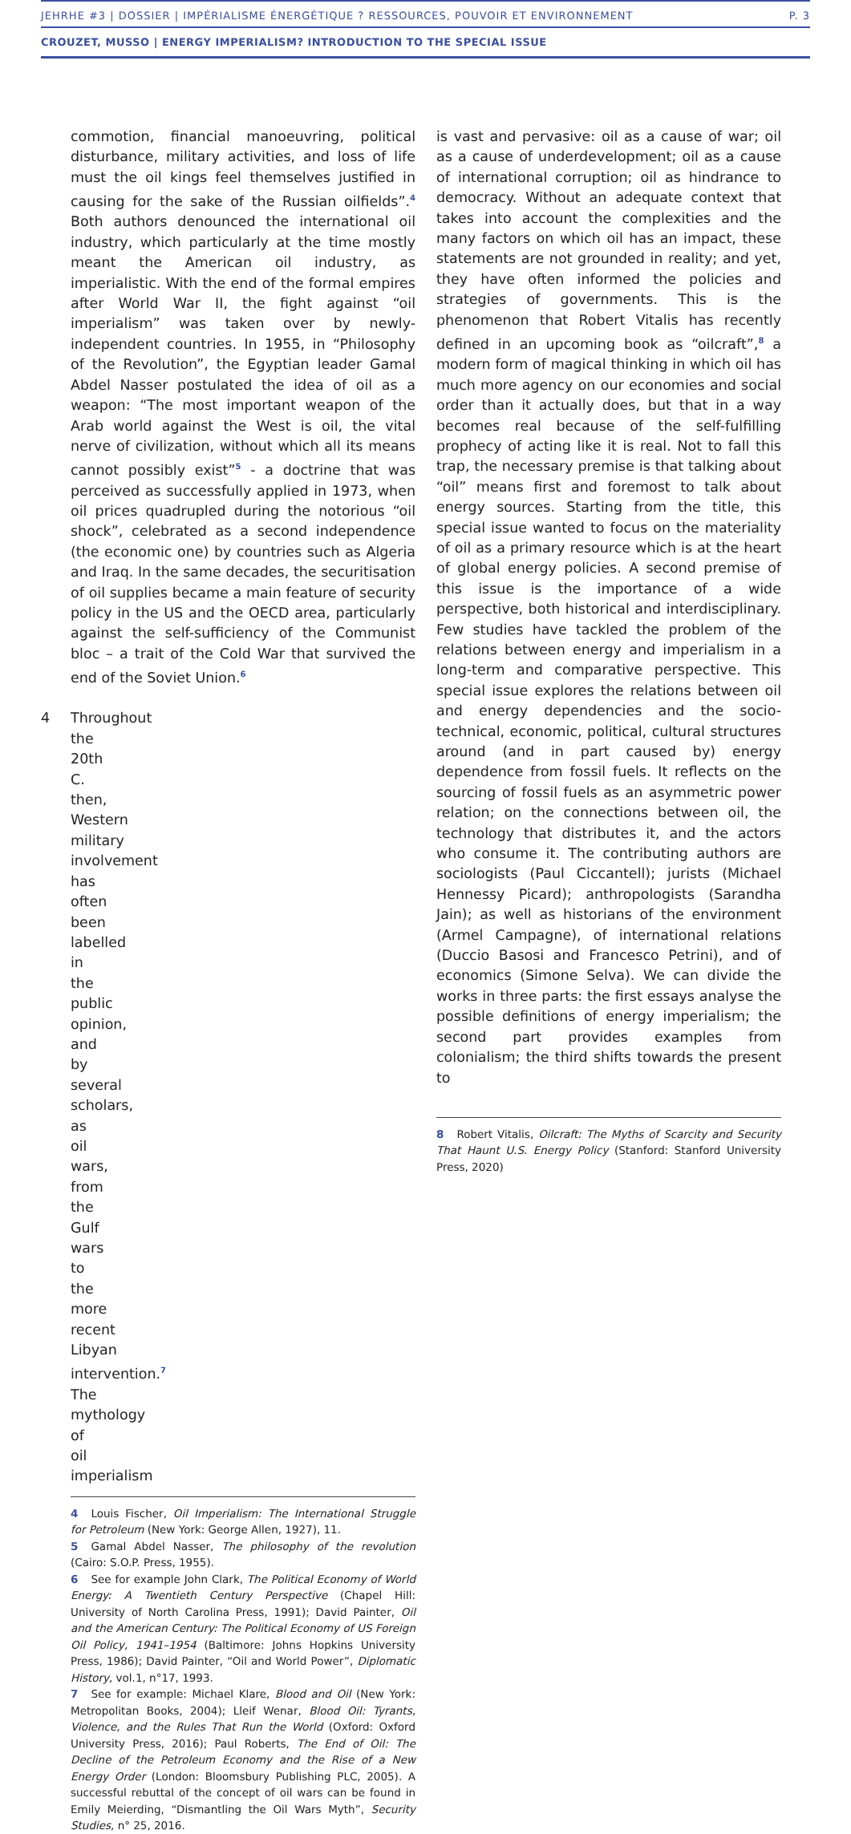JEHRHE #3 | DOSSIER | IMPÉRIALISME ÉNERGÉTIQUE ? RESSOURCES, POUVOIR ET ENVIRONNEMENT P. 3
CROUZET, MUSSO | ENERGY IMPERIALISM? INTRODUCTION TO THE SPECIAL ISSUE
commotion, financial manoeuvring, political disturbance, military activities, and loss of life must the oil kings feel themselves justified in causing for the sake of the Russian oilfields”.<sup>4</sup> Both authors denounced the international oil industry, which particularly at the time mostly meant the American oil industry, as imperialistic. With the end of the formal empires after World War II, the fight against “oil imperialism” was taken over by newly-independent countries. In 1955, in “Philosophy of the Revolution”, the Egyptian leader Gamal Abdel Nasser postulated the idea of oil as a weapon: “The most important weapon of the Arab world against the West is oil, the vital nerve of civilization, without which all its means cannot possibly exist”<sup>5</sup> - a doctrine that was perceived as successfully applied in 1973, when oil prices quadrupled during the notorious “oil shock”, celebrated as a second independence (the economic one) by countries such as Algeria and Iraq. In the same decades, the securitisation of oil supplies became a main feature of security policy in the US and the OECD area, particularly against the self-sufficiency of the Communist bloc – a trait of the Cold War that survived the end of the Soviet Union.<sup>6</sup>
4 Throughout the 20th C. then, Western military involvement has often been labelled in the public opinion, and by several scholars, as oil wars, from the Gulf wars to the more recent Libyan intervention.<sup>7</sup> The mythology of oil imperialism
4 Louis Fischer, Oil Imperialism: The International Struggle for Petroleum (New York: George Allen, 1927), 11.
5 Gamal Abdel Nasser, The philosophy of the revolution (Cairo: S.O.P. Press, 1955).
6 See for example John Clark, The Political Economy of World Energy: A Twentieth Century Perspective (Chapel Hill: University of North Carolina Press, 1991); David Painter, Oil and the American Century: The Political Economy of US Foreign Oil Policy, 1941–1954 (Baltimore: Johns Hopkins University Press, 1986); David Painter, “Oil and World Power”, Diplomatic History, vol.1, n°17, 1993.
7 See for example: Michael Klare, Blood and Oil (New York: Metropolitan Books, 2004); Lleif Wenar, Blood Oil: Tyrants, Violence, and the Rules That Run the World (Oxford: Oxford University Press, 2016); Paul Roberts, The End of Oil: The Decline of the Petroleum Economy and the Rise of a New Energy Order (London: Bloomsbury Publishing PLC, 2005). A successful rebuttal of the concept of oil wars can be found in Emily Meierding, “Dismantling the Oil Wars Myth”, Security Studies, n° 25, 2016.
is vast and pervasive: oil as a cause of war; oil as a cause of underdevelopment; oil as a cause of international corruption; oil as hindrance to democracy. Without an adequate context that takes into account the complexities and the many factors on which oil has an impact, these statements are not grounded in reality; and yet, they have often informed the policies and strategies of governments. This is the phenomenon that Robert Vitalis has recently defined in an upcoming book as “oilcraft”,<sup>8</sup> a modern form of magical thinking in which oil has much more agency on our economies and social order than it actually does, but that in a way becomes real because of the self-fulfilling prophecy of acting like it is real. Not to fall this trap, the necessary premise is that talking about “oil” means first and foremost to talk about energy sources. Starting from the title, this special issue wanted to focus on the materiality of oil as a primary resource which is at the heart of global energy policies. A second premise of this issue is the importance of a wide perspective, both historical and interdisciplinary. Few studies have tackled the problem of the relations between energy and imperialism in a long-term and comparative perspective. This special issue explores the relations between oil and energy dependencies and the socio-technical, economic, political, cultural structures around (and in part caused by) energy dependence from fossil fuels. It reflects on the sourcing of fossil fuels as an asymmetric power relation; on the connections between oil, the technology that distributes it, and the actors who consume it. The contributing authors are sociologists (Paul Ciccantell); jurists (Michael Hennessy Picard); anthropologists (Sarandha Jain); as well as historians of the environment (Armel Campagne), of international relations (Duccio Basosi and Francesco Petrini), and of economics (Simone Selva). We can divide the works in three parts: the first essays analyse the possible definitions of energy imperialism; the second part provides examples from colonialism; the third shifts towards the present to
8 Robert Vitalis, Oilcraft: The Myths of Scarcity and Security That Haunt U.S. Energy Policy (Stanford: Stanford University Press, 2020)